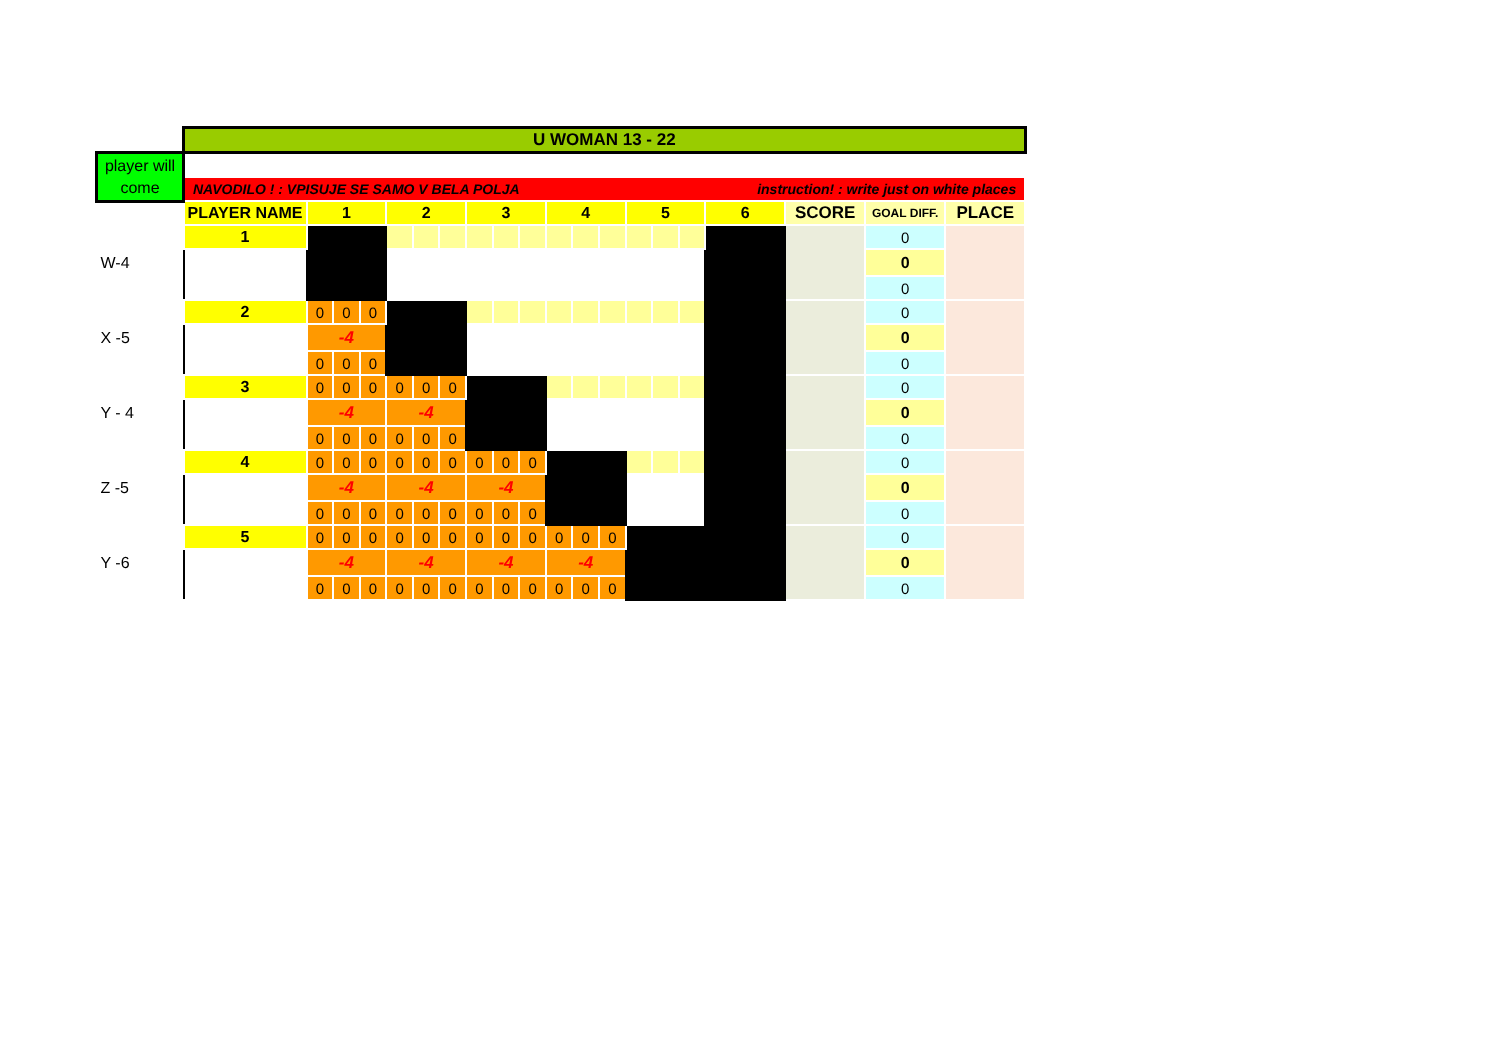| | U WOMAN 13 - 22 | | | | | | | | | | | | | | | | | | | |
| player will come | | | | | | | | | | | | | | | | | | | | |
| | NAVODILO ! : VPISUJE SE SAMO V BELA POLJA instruction! : write just on white places | | | | | | | | | | | | | | | | | | | |
| | PLAYER NAME | 1 | | | 2 | | | 3 | | | 4 | | | 5 | | | 6 | SCORE | GOAL DIFF. | PLACE |
| W-4 | 1 | | | | | | | | | | | | | | | | | | 0 | |
| | | | | | | | | | | | | | | | | | | | 0 | |
| | | | | | | | | | | | | | | | | | | | 0 | |
| X -5 | 2 | 0 | 0 | 0 | | | | | | | | | | | | | | | 0 | |
| | | -4 | | | | | | | | | | | | | | | | | 0 | |
| | | 0 | 0 | 0 | | | | | | | | | | | | | | | 0 | |
| Y - 4 | 3 | 0 | 0 | 0 | 0 | 0 | 0 | | | | | | | | | | | | 0 | |
| | | -4 | | | -4 | | | | | | | | | | | | | | 0 | |
| | | 0 | 0 | 0 | 0 | 0 | 0 | | | | | | | | | | | | 0 | |
| Z -5 | 4 | 0 | 0 | 0 | 0 | 0 | 0 | 0 | 0 | 0 | | | | | | | | | 0 | |
| | | -4 | | | -4 | | | -4 | | | | | | | | | | | 0 | |
| | | 0 | 0 | 0 | 0 | 0 | 0 | 0 | 0 | 0 | | | | | | | | | 0 | |
| Y -6 | 5 | 0 | 0 | 0 | 0 | 0 | 0 | 0 | 0 | 0 | 0 | 0 | 0 | | | | | | 0 | |
| | | -4 | | | -4 | | | -4 | | | -4 | | | | | | | | 0 | |
| | | 0 | 0 | 0 | 0 | 0 | 0 | 0 | 0 | 0 | 0 | 0 | 0 | | | | | | 0 | |